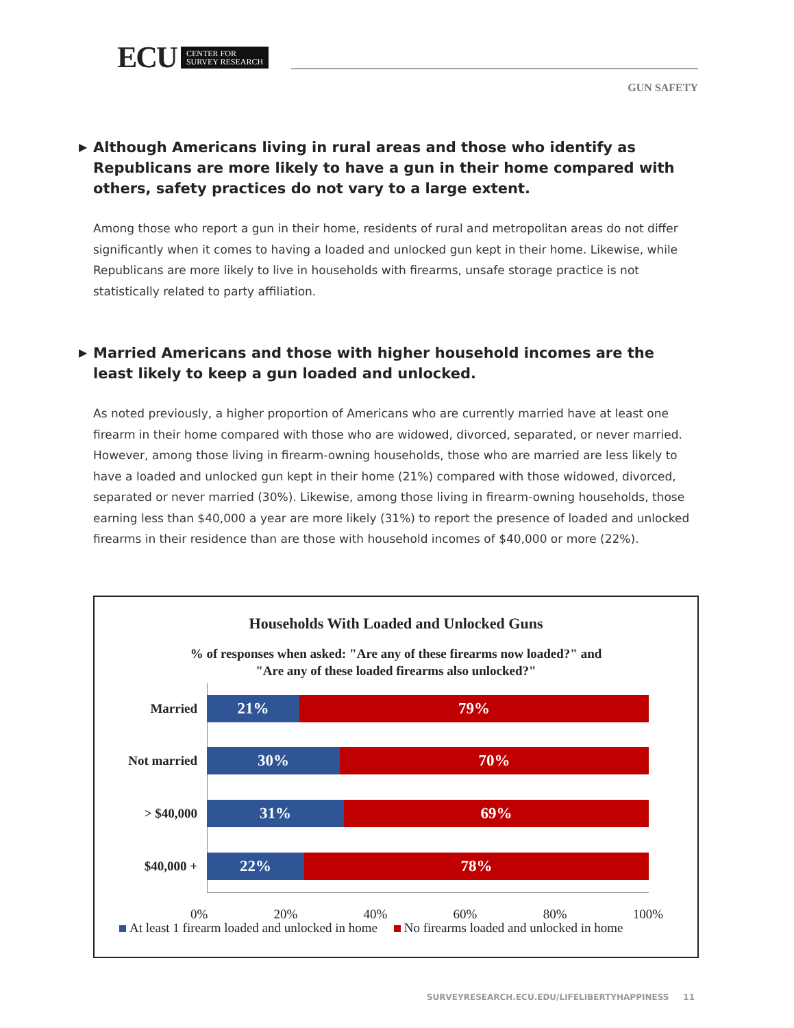ECU CENTER FOR
SURVEY RESEARCH
GUN SAFETY
▶ Although Americans living in rural areas and those who identify as Republicans are more likely to have a gun in their home compared with others, safety practices do not vary to a large extent.
Among those who report a gun in their home, residents of rural and metropolitan areas do not differ significantly when it comes to having a loaded and unlocked gun kept in their home. Likewise, while Republicans are more likely to live in households with firearms, unsafe storage practice is not statistically related to party affiliation.
▶ Married Americans and those with higher household incomes are the least likely to keep a gun loaded and unlocked.
As noted previously, a higher proportion of Americans who are currently married have at least one firearm in their home compared with those who are widowed, divorced, separated, or never married. However, among those living in firearm-owning households, those who are married are less likely to have a loaded and unlocked gun kept in their home (21%) compared with those widowed, divorced, separated or never married (30%). Likewise, among those living in firearm-owning households, those earning less than $40,000 a year are more likely (31%) to report the presence of loaded and unlocked firearms in their residence than are those with household incomes of $40,000 or more (22%).
Households With Loaded and Unlocked Guns
% of responses when asked: "Are any of these firearms now loaded?" and
"Are any of these loaded firearms also unlocked?"
Married
21% 79%
Not married
30% 70%
> $40,000
31% 69%
$40,000 +
22% 78%
0% 20% 40% 60% 80% 100%
At least 1 firearm loaded and unlocked in home No firearms loaded and unlocked in home
SURVEYRESEARCH.ECU.EDU/LIFELIBERTYHAPPINESS 11